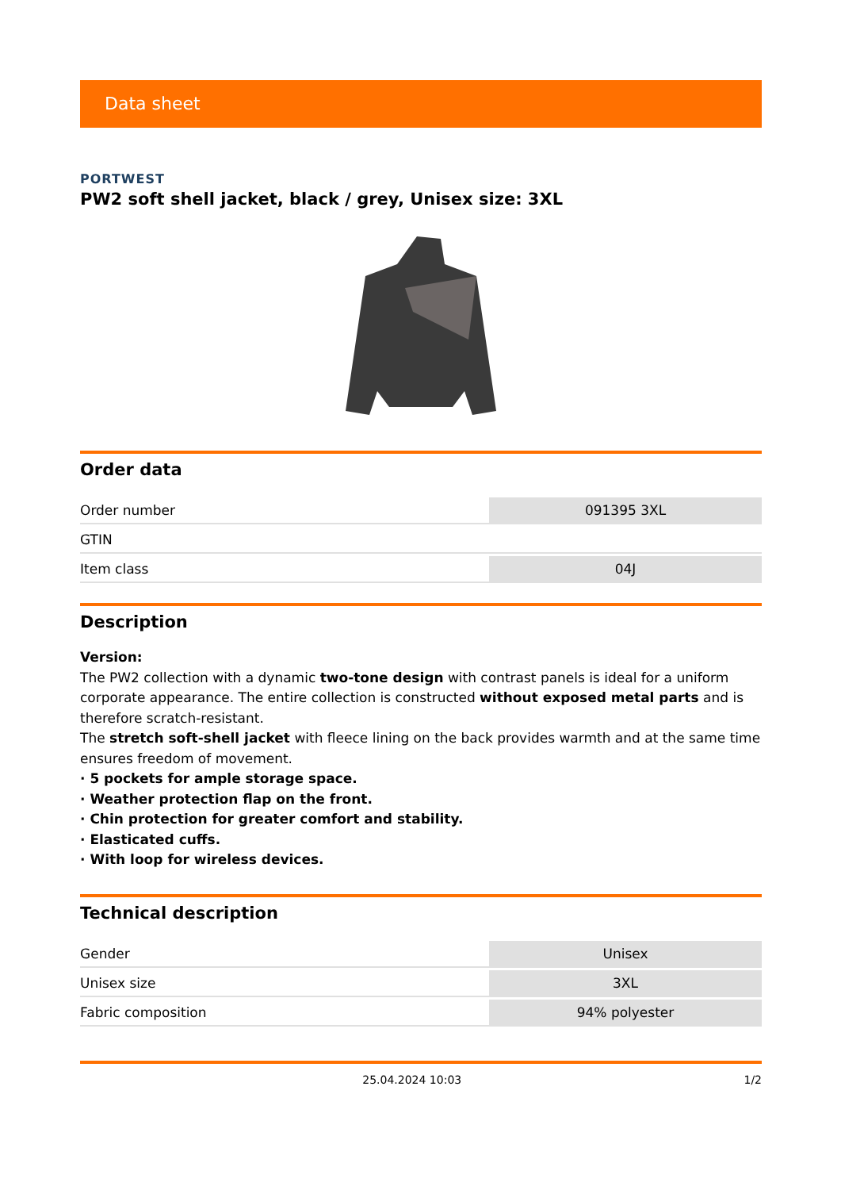Data sheet
PORTWEST
PW2 soft shell jacket, black / grey, Unisex size: 3XL
Order data
| Order number | 091395 3XL |
| GTIN | |
| Item class | 04J |
Description
Version:
The PW2 collection with a dynamic two-tone design with contrast panels is ideal for a uniform corporate appearance. The entire collection is constructed without exposed metal parts and is therefore scratch-resistant.
The stretch soft-shell jacket with fleece lining on the back provides warmth and at the same time ensures freedom of movement.
· 5 pockets for ample storage space.
· Weather protection flap on the front.
· Chin protection for greater comfort and stability.
· Elasticated cuffs.
· With loop for wireless devices.
Technical description
| Gender | Unisex |
| Unisex size | 3XL |
| Fabric composition | 94% polyester |
25.04.2024 10:03 1/2